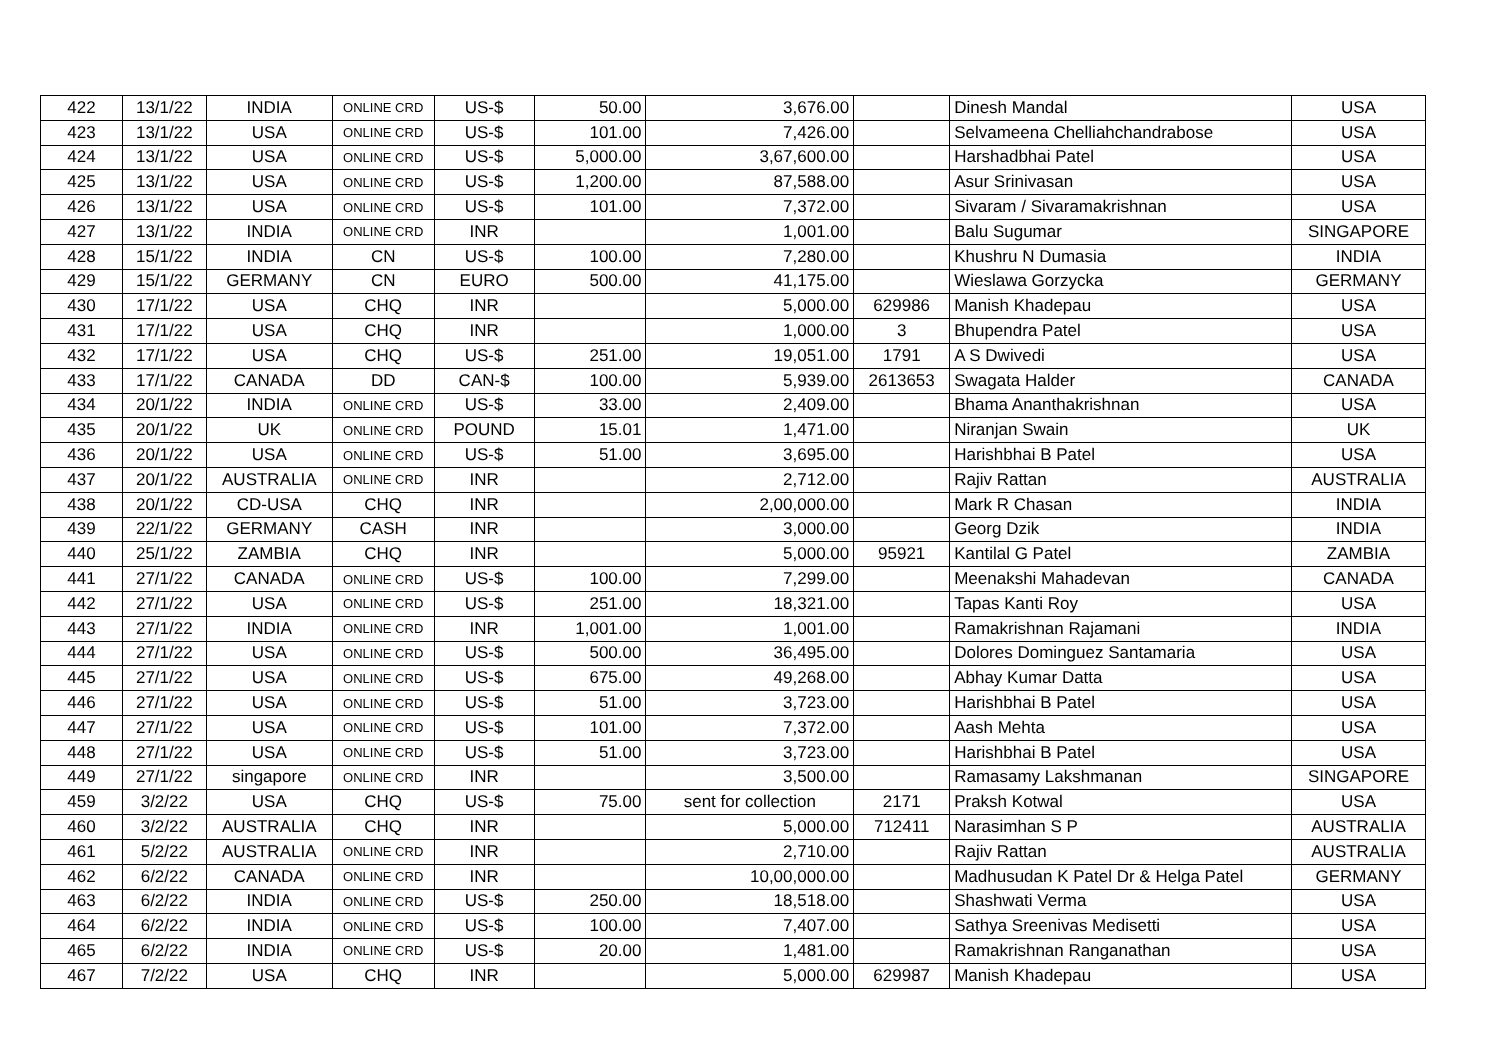| 422 | 13/1/22 | INDIA | ONLINE CRD | US-$ | 50.00 | 3,676.00 | | Dinesh Mandal | USA |
| 423 | 13/1/22 | USA | ONLINE CRD | US-$ | 101.00 | 7,426.00 | | Selvameena Chelliahchandrabose | USA |
| 424 | 13/1/22 | USA | ONLINE CRD | US-$ | 5,000.00 | 3,67,600.00 | | Harshadbhai Patel | USA |
| 425 | 13/1/22 | USA | ONLINE CRD | US-$ | 1,200.00 | 87,588.00 | | Asur Srinivasan | USA |
| 426 | 13/1/22 | USA | ONLINE CRD | US-$ | 101.00 | 7,372.00 | | Sivaram / Sivaramakrishnan | USA |
| 427 | 13/1/22 | INDIA | ONLINE CRD | INR | | 1,001.00 | | Balu Sugumar | SINGAPORE |
| 428 | 15/1/22 | INDIA | CN | US-$ | 100.00 | 7,280.00 | | Khushru N Dumasia | INDIA |
| 429 | 15/1/22 | GERMANY | CN | EURO | 500.00 | 41,175.00 | | Wieslawa Gorzycka | GERMANY |
| 430 | 17/1/22 | USA | CHQ | INR | | 5,000.00 | 629986 | Manish Khadepau | USA |
| 431 | 17/1/22 | USA | CHQ | INR | | 1,000.00 | 3 | Bhupendra Patel | USA |
| 432 | 17/1/22 | USA | CHQ | US-$ | 251.00 | 19,051.00 | 1791 | A S Dwivedi | USA |
| 433 | 17/1/22 | CANADA | DD | CAN-$ | 100.00 | 5,939.00 | 2613653 | Swagata Halder | CANADA |
| 434 | 20/1/22 | INDIA | ONLINE CRD | US-$ | 33.00 | 2,409.00 | | Bhama Ananthakrishnan | USA |
| 435 | 20/1/22 | UK | ONLINE CRD | POUND | 15.01 | 1,471.00 | | Niranjan Swain | UK |
| 436 | 20/1/22 | USA | ONLINE CRD | US-$ | 51.00 | 3,695.00 | | Harishbhai B Patel | USA |
| 437 | 20/1/22 | AUSTRALIA | ONLINE CRD | INR | | 2,712.00 | | Rajiv Rattan | AUSTRALIA |
| 438 | 20/1/22 | CD-USA | CHQ | INR | | 2,00,000.00 | | Mark R Chasan | INDIA |
| 439 | 22/1/22 | GERMANY | CASH | INR | | 3,000.00 | | Georg Dzik | INDIA |
| 440 | 25/1/22 | ZAMBIA | CHQ | INR | | 5,000.00 | 95921 | Kantilal G Patel | ZAMBIA |
| 441 | 27/1/22 | CANADA | ONLINE CRD | US-$ | 100.00 | 7,299.00 | | Meenakshi Mahadevan | CANADA |
| 442 | 27/1/22 | USA | ONLINE CRD | US-$ | 251.00 | 18,321.00 | | Tapas Kanti Roy | USA |
| 443 | 27/1/22 | INDIA | ONLINE CRD | INR | 1,001.00 | 1,001.00 | | Ramakrishnan Rajamani | INDIA |
| 444 | 27/1/22 | USA | ONLINE CRD | US-$ | 500.00 | 36,495.00 | | Dolores Dominguez Santamaria | USA |
| 445 | 27/1/22 | USA | ONLINE CRD | US-$ | 675.00 | 49,268.00 | | Abhay Kumar Datta | USA |
| 446 | 27/1/22 | USA | ONLINE CRD | US-$ | 51.00 | 3,723.00 | | Harishbhai B Patel | USA |
| 447 | 27/1/22 | USA | ONLINE CRD | US-$ | 101.00 | 7,372.00 | | Aash Mehta | USA |
| 448 | 27/1/22 | USA | ONLINE CRD | US-$ | 51.00 | 3,723.00 | | Harishbhai B Patel | USA |
| 449 | 27/1/22 | singapore | ONLINE CRD | INR | | 3,500.00 | | Ramasamy Lakshmanan | SINGAPORE |
| 459 | 3/2/22 | USA | CHQ | US-$ | 75.00 | sent for collection | 2171 | Praksh Kotwal | USA |
| 460 | 3/2/22 | AUSTRALIA | CHQ | INR | | 5,000.00 | 712411 | Narasimhan S P | AUSTRALIA |
| 461 | 5/2/22 | AUSTRALIA | ONLINE CRD | INR | | 2,710.00 | | Rajiv Rattan | AUSTRALIA |
| 462 | 6/2/22 | CANADA | ONLINE CRD | INR | | 10,00,000.00 | | Madhusudan K Patel Dr & Helga Patel | GERMANY |
| 463 | 6/2/22 | INDIA | ONLINE CRD | US-$ | 250.00 | 18,518.00 | | Shashwati Verma | USA |
| 464 | 6/2/22 | INDIA | ONLINE CRD | US-$ | 100.00 | 7,407.00 | | Sathya Sreenivas Medisetti | USA |
| 465 | 6/2/22 | INDIA | ONLINE CRD | US-$ | 20.00 | 1,481.00 | | Ramakrishnan Ranganathan | USA |
| 467 | 7/2/22 | USA | CHQ | INR | | 5,000.00 | 629987 | Manish Khadepau | USA |